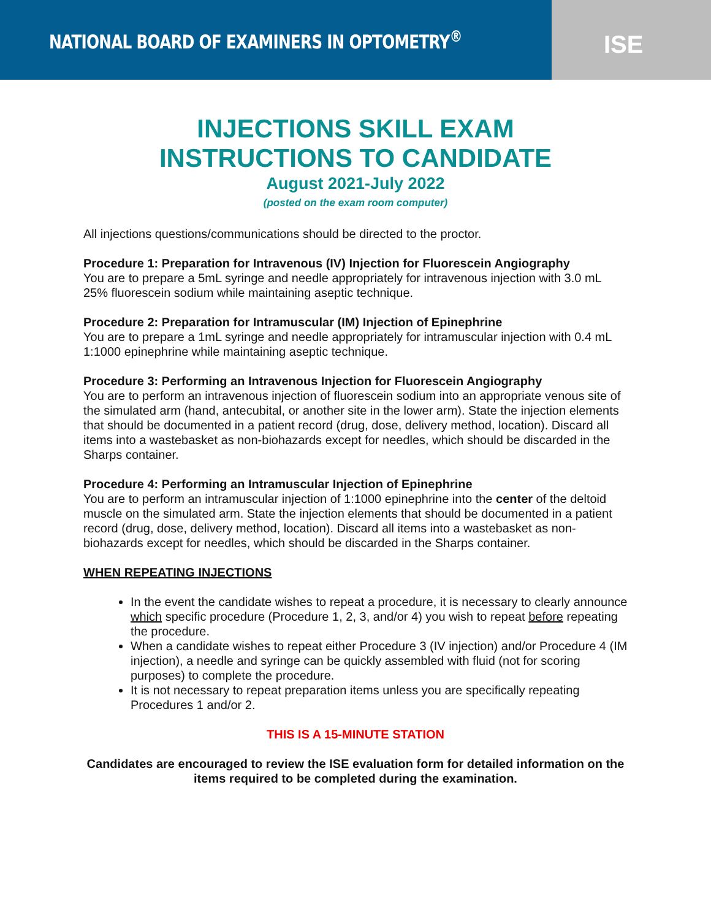NATIONAL BOARD OF EXAMINERS IN OPTOMETRY<sup>®</sup>
ISE
INJECTIONS SKILL EXAM
INSTRUCTIONS TO CANDIDATE
August 2021-July 2022
(posted on the exam room computer)
All injections questions/communications should be directed to the proctor.
Procedure 1: Preparation for Intravenous (IV) Injection for Fluorescein Angiography
You are to prepare a 5mL syringe and needle appropriately for intravenous injection with 3.0 mL 25% fluorescein sodium while maintaining aseptic technique.
Procedure 2: Preparation for Intramuscular (IM) Injection of Epinephrine
You are to prepare a 1mL syringe and needle appropriately for intramuscular injection with 0.4 mL 1:1000 epinephrine while maintaining aseptic technique.
Procedure 3: Performing an Intravenous Injection for Fluorescein Angiography
You are to perform an intravenous injection of fluorescein sodium into an appropriate venous site of the simulated arm (hand, antecubital, or another site in the lower arm). State the injection elements that should be documented in a patient record (drug, dose, delivery method, location). Discard all items into a wastebasket as non-biohazards except for needles, which should be discarded in the Sharps container.
Procedure 4: Performing an Intramuscular Injection of Epinephrine
You are to perform an intramuscular injection of 1:1000 epinephrine into the center of the deltoid muscle on the simulated arm. State the injection elements that should be documented in a patient record (drug, dose, delivery method, location). Discard all items into a wastebasket as non-biohazards except for needles, which should be discarded in the Sharps container.
WHEN REPEATING INJECTIONS
In the event the candidate wishes to repeat a procedure, it is necessary to clearly announce which specific procedure (Procedure 1, 2, 3, and/or 4) you wish to repeat before repeating the procedure.
When a candidate wishes to repeat either Procedure 3 (IV injection) and/or Procedure 4 (IM injection), a needle and syringe can be quickly assembled with fluid (not for scoring purposes) to complete the procedure.
It is not necessary to repeat preparation items unless you are specifically repeating Procedures 1 and/or 2.
THIS IS A 15-MINUTE STATION
Candidates are encouraged to review the ISE evaluation form for detailed information on the items required to be completed during the examination.